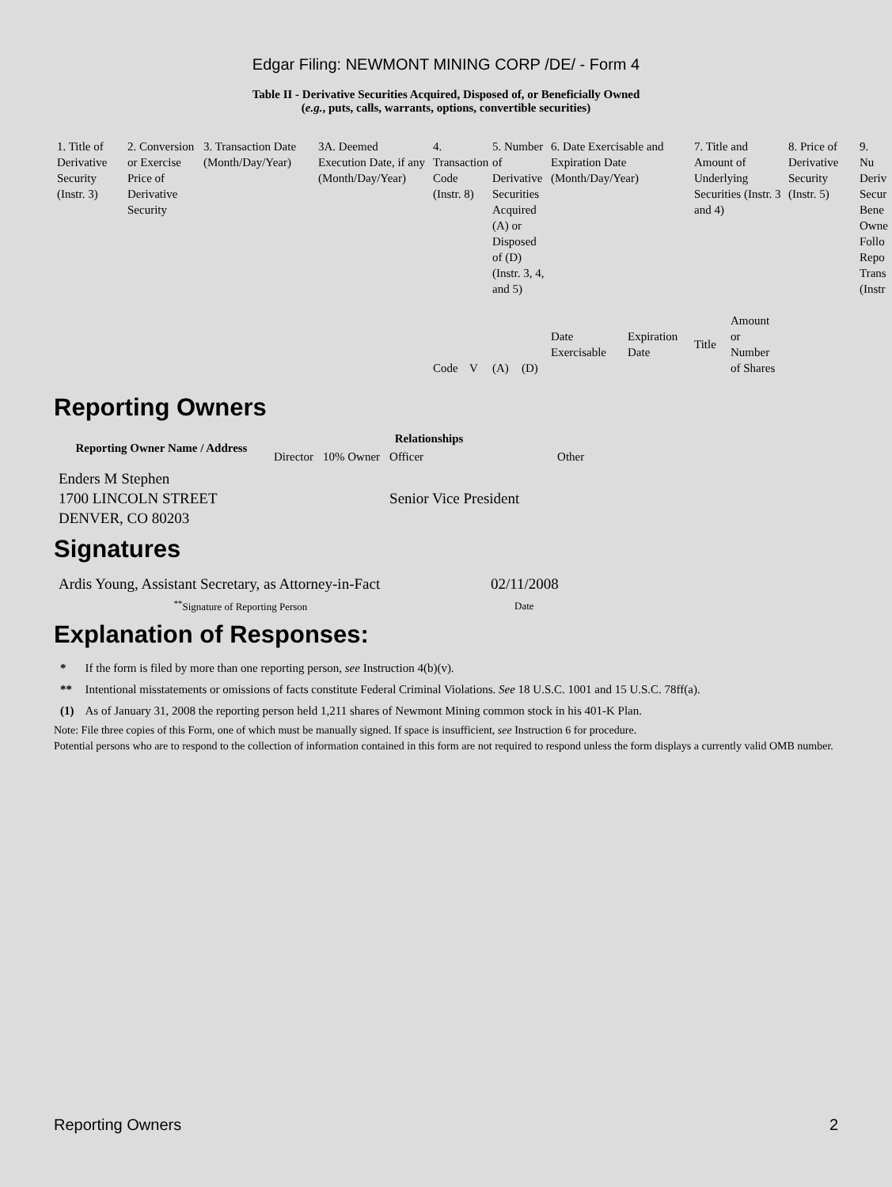Edgar Filing: NEWMONT MINING CORP /DE/ - Form 4
Table II - Derivative Securities Acquired, Disposed of, or Beneficially Owned
(e.g., puts, calls, warrants, options, convertible securities)
| 1. Title of Derivative Security (Instr. 3) | 2. Conversion or Exercise Price of Derivative Security | 3. Transaction Date (Month/Day/Year) | 3A. Deemed Execution Date, if any (Month/Day/Year) | 4. Transaction Code (Instr. 8) | | 5. Number of Derivative Securities Acquired (A) or Disposed of (D) (Instr. 3, 4, and 5) | | 6. Date Exercisable and Expiration Date (Month/Day/Year) | | 7. Title and Amount of Underlying Securities (Instr. 3 and 4) | | 8. Price of Derivative Security (Instr. 5) | 9. Nu Deriv Secur Bene Owne Follo Repo Trans (Instr |
| --- | --- | --- | --- | --- | --- | --- | --- | --- | --- | --- | --- | --- | --- |
| | | | | Code | V | (A) | (D) | Date Exercisable | Expiration Date | Title | Amount or Number of Shares | | |
Reporting Owners
| Reporting Owner Name / Address | Relationships | | | |
| --- | --- | --- | --- | --- |
| | Director | 10% Owner | Officer | Other |
| Enders M Stephen 1700 LINCOLN STREET DENVER, CO 80203 | | | Senior Vice President | |
Signatures
| Ardis Young, Assistant Secretary, as Attorney-in-Fact | 02/11/2008 |
| <sup>**</sup> Signature of Reporting Person | Date |
Explanation of Responses:
| * | If the form is filed by more than one reporting person, see Instruction 4(b)(v). |
| ** | Intentional misstatements or omissions of facts constitute Federal Criminal Violations. See 18 U.S.C. 1001 and 15 U.S.C. 78ff(a). |
| (1) | As of January 31, 2008 the reporting person held 1,211 shares of Newmont Mining common stock in his 401-K Plan. |
Note: File three copies of this Form, one of which must be manually signed. If space is insufficient, see Instruction 6 for procedure.
Potential persons who are to respond to the collection of information contained in this form are not required to respond unless the form displays a currently valid OMB number.
Reporting Owners 2